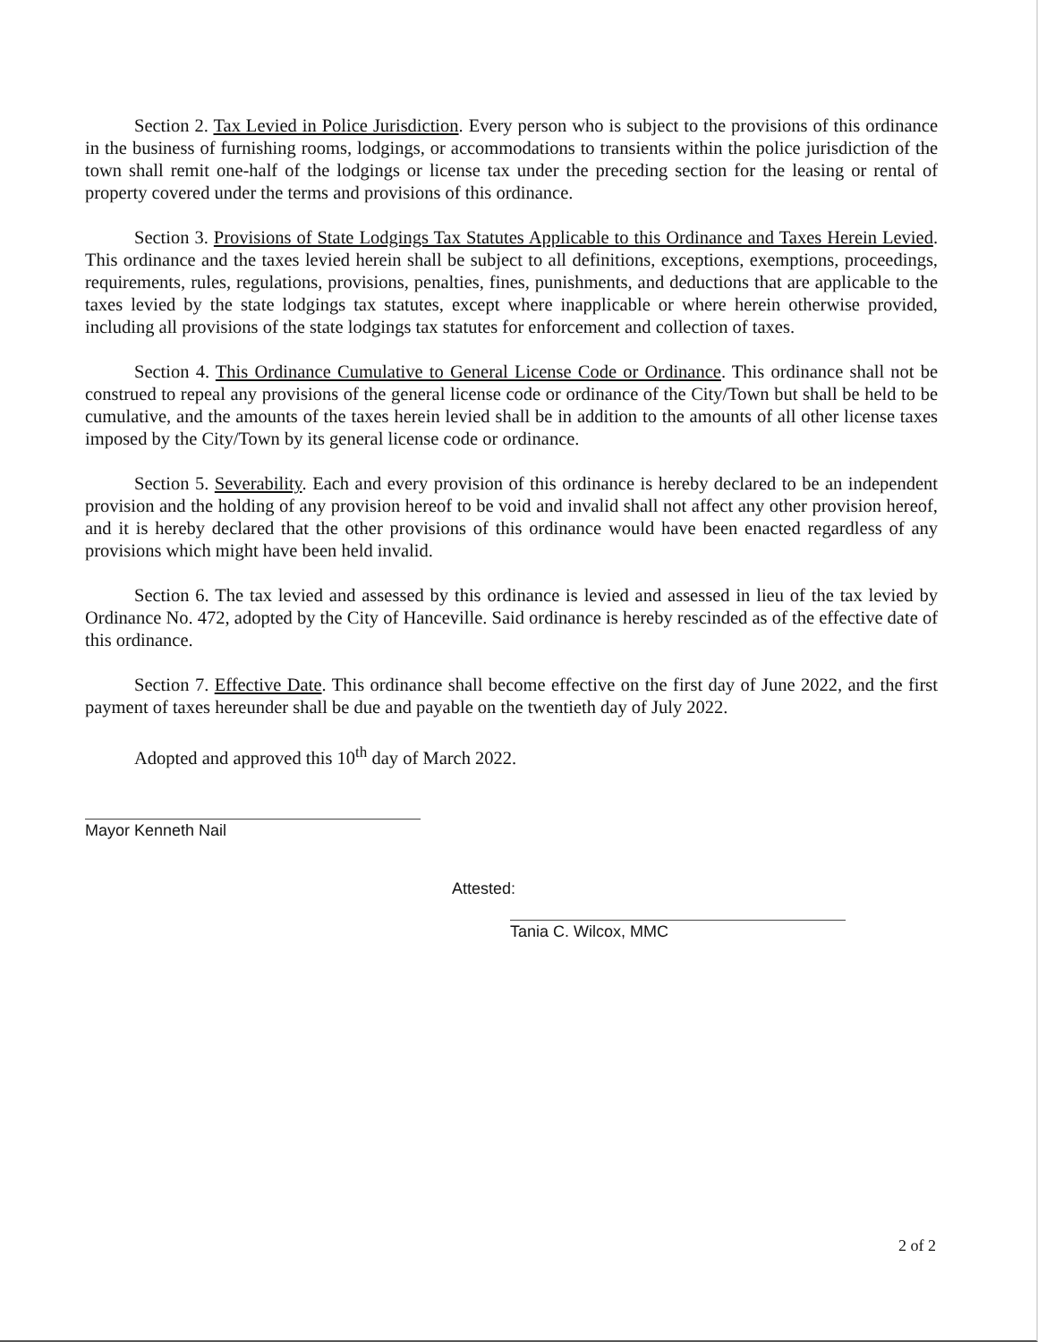Section 2. Tax Levied in Police Jurisdiction. Every person who is subject to the provisions of this ordinance in the business of furnishing rooms, lodgings, or accommodations to transients within the police jurisdiction of the town shall remit one-half of the lodgings or license tax under the preceding section for the leasing or rental of property covered under the terms and provisions of this ordinance.
Section 3. Provisions of State Lodgings Tax Statutes Applicable to this Ordinance and Taxes Herein Levied. This ordinance and the taxes levied herein shall be subject to all definitions, exceptions, exemptions, proceedings, requirements, rules, regulations, provisions, penalties, fines, punishments, and deductions that are applicable to the taxes levied by the state lodgings tax statutes, except where inapplicable or where herein otherwise provided, including all provisions of the state lodgings tax statutes for enforcement and collection of taxes.
Section 4. This Ordinance Cumulative to General License Code or Ordinance. This ordinance shall not be construed to repeal any provisions of the general license code or ordinance of the City/Town but shall be held to be cumulative, and the amounts of the taxes herein levied shall be in addition to the amounts of all other license taxes imposed by the City/Town by its general license code or ordinance.
Section 5. Severability. Each and every provision of this ordinance is hereby declared to be an independent provision and the holding of any provision hereof to be void and invalid shall not affect any other provision hereof, and it is hereby declared that the other provisions of this ordinance would have been enacted regardless of any provisions which might have been held invalid.
Section 6. The tax levied and assessed by this ordinance is levied and assessed in lieu of the tax levied by Ordinance No. 472, adopted by the City of Hanceville. Said ordinance is hereby rescinded as of the effective date of this ordinance.
Section 7. Effective Date. This ordinance shall become effective on the first day of June 2022, and the first payment of taxes hereunder shall be due and payable on the twentieth day of July 2022.
Adopted and approved this 10<sup>th</sup> day of March 2022.
Mayor Kenneth Nail
Attested:
Tania C. Wilcox, MMC
2 of 2